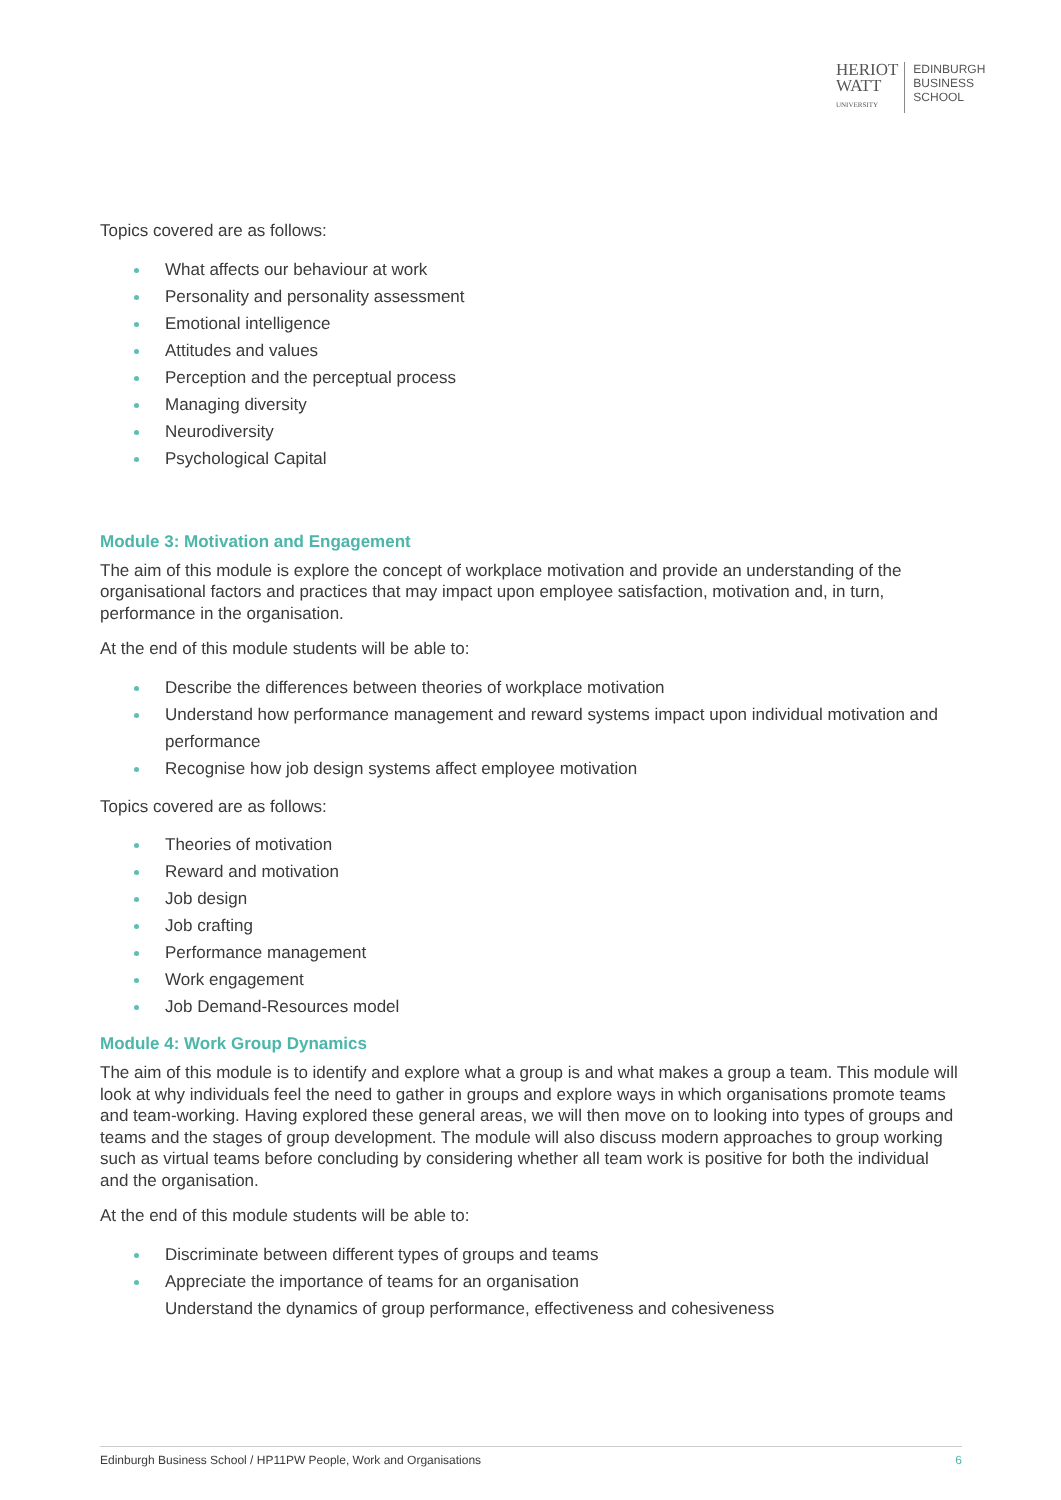HERIOT
WATT
UNIVERSITY
EDINBURGH
BUSINESS
SCHOOL
Topics covered are as follows:
What affects our behaviour at work
Personality and personality assessment
Emotional intelligence
Attitudes and values
Perception and the perceptual process
Managing diversity
Neurodiversity
Psychological Capital
Module 3: Motivation and Engagement
The aim of this module is explore the concept of workplace motivation and provide an understanding of the organisational factors and practices that may impact upon employee satisfaction, motivation and, in turn, performance in the organisation.
At the end of this module students will be able to:
Describe the differences between theories of workplace motivation
Understand how performance management and reward systems impact upon individual motivation and performance
Recognise how job design systems affect employee motivation
Topics covered are as follows:
Theories of motivation
Reward and motivation
Job design
Job crafting
Performance management
Work engagement
Job Demand-Resources model
Module 4: Work Group Dynamics
The aim of this module is to identify and explore what a group is and what makes a group a team. This module will look at why individuals feel the need to gather in groups and explore ways in which organisations promote teams and team-working. Having explored these general areas, we will then move on to looking into types of groups and teams and the stages of group development. The module will also discuss modern approaches to group working such as virtual teams before concluding by considering whether all team work is positive for both the individual and the organisation.
At the end of this module students will be able to:
Discriminate between different types of groups and teams
Appreciate the importance of teams for an organisation
Understand the dynamics of group performance, effectiveness and cohesiveness
Edinburgh Business School / HP11PW People, Work and Organisations 6